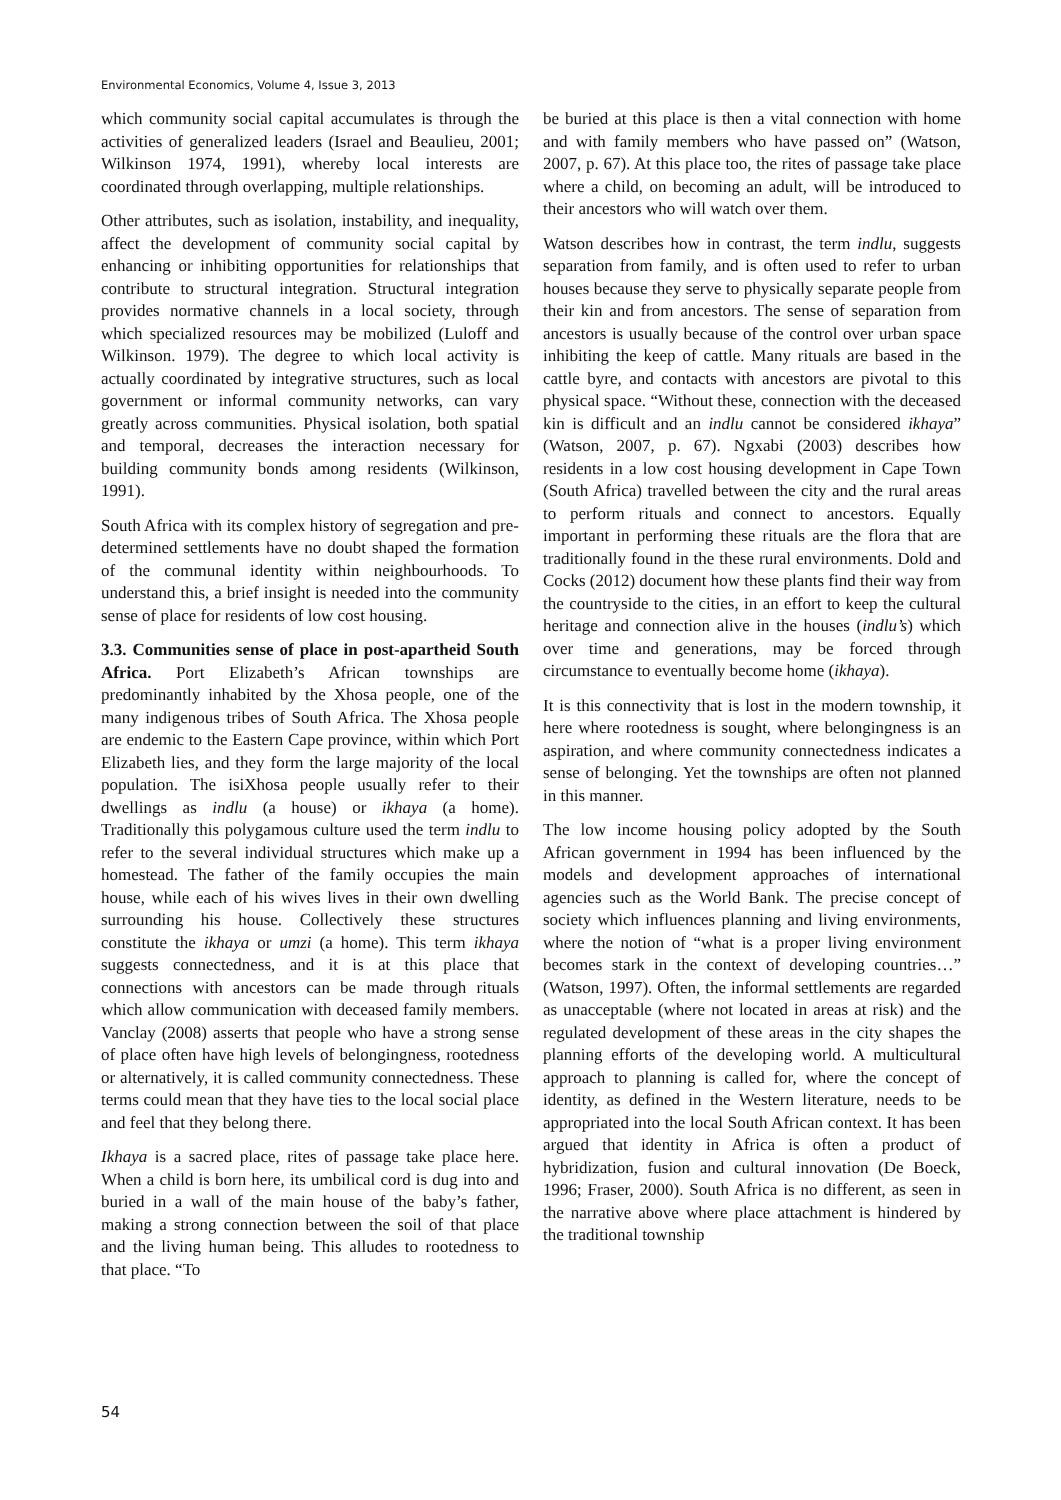Environmental Economics, Volume 4, Issue 3, 2013
which community social capital accumulates is through the activities of generalized leaders (Israel and Beaulieu, 2001; Wilkinson 1974, 1991), whereby local interests are coordinated through overlapping, multiple relationships.
Other attributes, such as isolation, instability, and inequality, affect the development of community social capital by enhancing or inhibiting opportunities for relationships that contribute to structural integration. Structural integration provides normative channels in a local society, through which specialized resources may be mobilized (Luloff and Wilkinson. 1979). The degree to which local activity is actually coordinated by integrative structures, such as local government or informal community networks, can vary greatly across communities. Physical isolation, both spatial and temporal, decreases the interaction necessary for building community bonds among residents (Wilkinson, 1991).
South Africa with its complex history of segregation and pre-determined settlements have no doubt shaped the formation of the communal identity within neighbourhoods. To understand this, a brief insight is needed into the community sense of place for residents of low cost housing.
3.3. Communities sense of place in post-apartheid South Africa. Port Elizabeth’s African townships are predominantly inhabited by the Xhosa people, one of the many indigenous tribes of South Africa. The Xhosa people are endemic to the Eastern Cape province, within which Port Elizabeth lies, and they form the large majority of the local population. The isiXhosa people usually refer to their dwellings as indlu (a house) or ikhaya (a home). Traditionally this polygamous culture used the term indlu to refer to the several individual structures which make up a homestead. The father of the family occupies the main house, while each of his wives lives in their own dwelling surrounding his house. Collectively these structures constitute the ikhaya or umzi (a home). This term ikhaya suggests connectedness, and it is at this place that connections with ancestors can be made through rituals which allow communication with deceased family members. Vanclay (2008) asserts that people who have a strong sense of place often have high levels of belongingness, rootedness or alternatively, it is called community connectedness. These terms could mean that they have ties to the local social place and feel that they belong there.
Ikhaya is a sacred place, rites of passage take place here. When a child is born here, its umbilical cord is dug into and buried in a wall of the main house of the baby’s father, making a strong connection between the soil of that place and the living human being. This alludes to rootedness to that place. “To
be buried at this place is then a vital connection with home and with family members who have passed on” (Watson, 2007, p. 67). At this place too, the rites of passage take place where a child, on becoming an adult, will be introduced to their ancestors who will watch over them.
Watson describes how in contrast, the term indlu, suggests separation from family, and is often used to refer to urban houses because they serve to physically separate people from their kin and from ancestors. The sense of separation from ancestors is usually because of the control over urban space inhibiting the keep of cattle. Many rituals are based in the cattle byre, and contacts with ancestors are pivotal to this physical space. “Without these, connection with the deceased kin is difficult and an indlu cannot be considered ikhaya” (Watson, 2007, p. 67). Ngxabi (2003) describes how residents in a low cost housing development in Cape Town (South Africa) travelled between the city and the rural areas to perform rituals and connect to ancestors. Equally important in performing these rituals are the flora that are traditionally found in the these rural environments. Dold and Cocks (2012) document how these plants find their way from the countryside to the cities, in an effort to keep the cultural heritage and connection alive in the houses (indlu’s) which over time and generations, may be forced through circumstance to eventually become home (ikhaya).
It is this connectivity that is lost in the modern township, it here where rootedness is sought, where belongingness is an aspiration, and where community connectedness indicates a sense of belonging. Yet the townships are often not planned in this manner.
The low income housing policy adopted by the South African government in 1994 has been influenced by the models and development approaches of international agencies such as the World Bank. The precise concept of society which influences planning and living environments, where the notion of “what is a proper living environment becomes stark in the context of developing countries…” (Watson, 1997). Often, the informal settlements are regarded as unacceptable (where not located in areas at risk) and the regulated development of these areas in the city shapes the planning efforts of the developing world. A multicultural approach to planning is called for, where the concept of identity, as defined in the Western literature, needs to be appropriated into the local South African context. It has been argued that identity in Africa is often a product of hybridization, fusion and cultural innovation (De Boeck, 1996; Fraser, 2000). South Africa is no different, as seen in the narrative above where place attachment is hindered by the traditional township
54